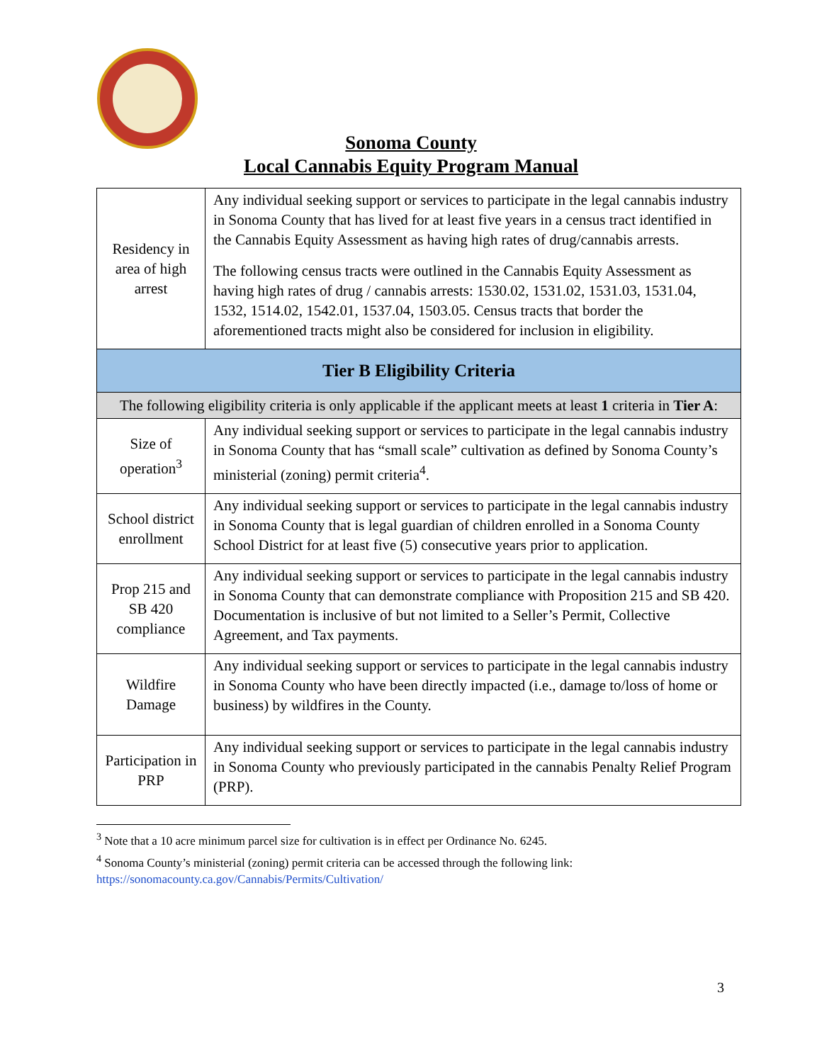Sonoma County
Local Cannabis Equity Program Manual
| Residency in area of high arrest | Any individual seeking support or services to participate in the legal cannabis industry in Sonoma County that has lived for at least five years in a census tract identified in the Cannabis Equity Assessment as having high rates of drug/cannabis arrests. The following census tracts were outlined in the Cannabis Equity Assessment as having high rates of drug / cannabis arrests: 1530.02, 1531.02, 1531.03, 1531.04, 1532, 1514.02, 1542.01, 1537.04, 1503.05. Census tracts that border the aforementioned tracts might also be considered for inclusion in eligibility. |
| Tier B Eligibility Criteria | |
| The following eligibility criteria is only applicable if the applicant meets at least 1 criteria in Tier A : | |
| Size of operation<sup>3</sup> | Any individual seeking support or services to participate in the legal cannabis industry in Sonoma County that has “small scale” cultivation as defined by Sonoma County’s ministerial (zoning) permit criteria<sup>4</sup>. |
| School district enrollment | Any individual seeking support or services to participate in the legal cannabis industry in Sonoma County that is legal guardian of children enrolled in a Sonoma County School District for at least five (5) consecutive years prior to application. |
| Prop 215 and SB 420 compliance | Any individual seeking support or services to participate in the legal cannabis industry in Sonoma County that can demonstrate compliance with Proposition 215 and SB 420. Documentation is inclusive of but not limited to a Seller’s Permit, Collective Agreement, and Tax payments. |
| Wildfire Damage | Any individual seeking support or services to participate in the legal cannabis industry in Sonoma County who have been directly impacted (i.e., damage to/loss of home or business) by wildfires in the County. |
| Participation in PRP | Any individual seeking support or services to participate in the legal cannabis industry in Sonoma County who previously participated in the cannabis Penalty Relief Program (PRP). |
<sup>3</sup> Note that a 10 acre minimum parcel size for cultivation is in effect per Ordinance No. 6245.
<sup>4</sup> Sonoma County’s ministerial (zoning) permit criteria can be accessed through the following link:
https://sonomacounty.ca.gov/Cannabis/Permits/Cultivation/
3